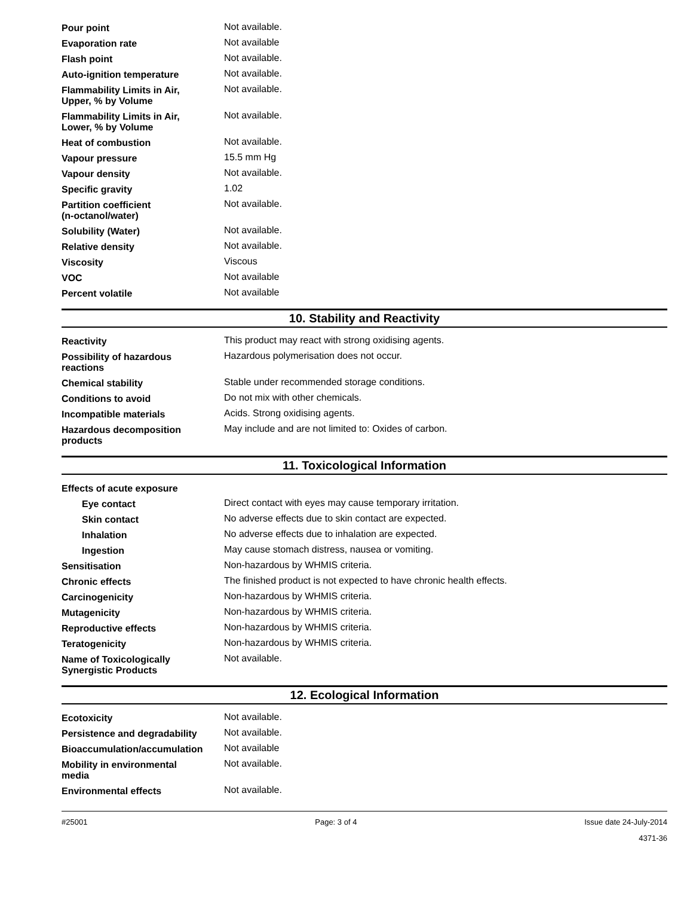| Pour point | Not available. |
| Evaporation rate | Not available |
| Flash point | Not available. |
| Auto-ignition temperature | Not available. |
| Flammability Limits in Air, Upper, % by Volume | Not available. |
| Flammability Limits in Air, Lower, % by Volume | Not available. |
| Heat of combustion | Not available. |
| Vapour pressure | 15.5 mm Hg |
| Vapour density | Not available. |
| Specific gravity | 1.02 |
| Partition coefficient (n-octanol/water) | Not available. |
| Solubility (Water) | Not available. |
| Relative density | Not available. |
| Viscosity | Viscous |
| VOC | Not available |
| Percent volatile | Not available |
10. Stability and Reactivity
| Reactivity | This product may react with strong oxidising agents. |
| Possibility of hazardous reactions | Hazardous polymerisation does not occur. |
| Chemical stability | Stable under recommended storage conditions. |
| Conditions to avoid | Do not mix with other chemicals. |
| Incompatible materials | Acids. Strong oxidising agents. |
| Hazardous decomposition products | May include and are not limited to: Oxides of carbon. |
11. Toxicological Information
| Effects of acute exposure | |
| Eye contact | Direct contact with eyes may cause temporary irritation. |
| Skin contact | No adverse effects due to skin contact are expected. |
| Inhalation | No adverse effects due to inhalation are expected. |
| Ingestion | May cause stomach distress, nausea or vomiting. |
| Sensitisation | Non-hazardous by WHMIS criteria. |
| Chronic effects | The finished product is not expected to have chronic health effects. |
| Carcinogenicity | Non-hazardous by WHMIS criteria. |
| Mutagenicity | Non-hazardous by WHMIS criteria. |
| Reproductive effects | Non-hazardous by WHMIS criteria. |
| Teratogenicity | Non-hazardous by WHMIS criteria. |
| Name of Toxicologically Synergistic Products | Not available. |
12. Ecological Information
| Ecotoxicity | Not available. |
| Persistence and degradability | Not available. |
| Bioaccumulation/accumulation | Not available |
| Mobility in environmental media | Not available. |
| Environmental effects | Not available. |
#25001 Page: 3 of 4 Issue date 24-July-2014
4371-36